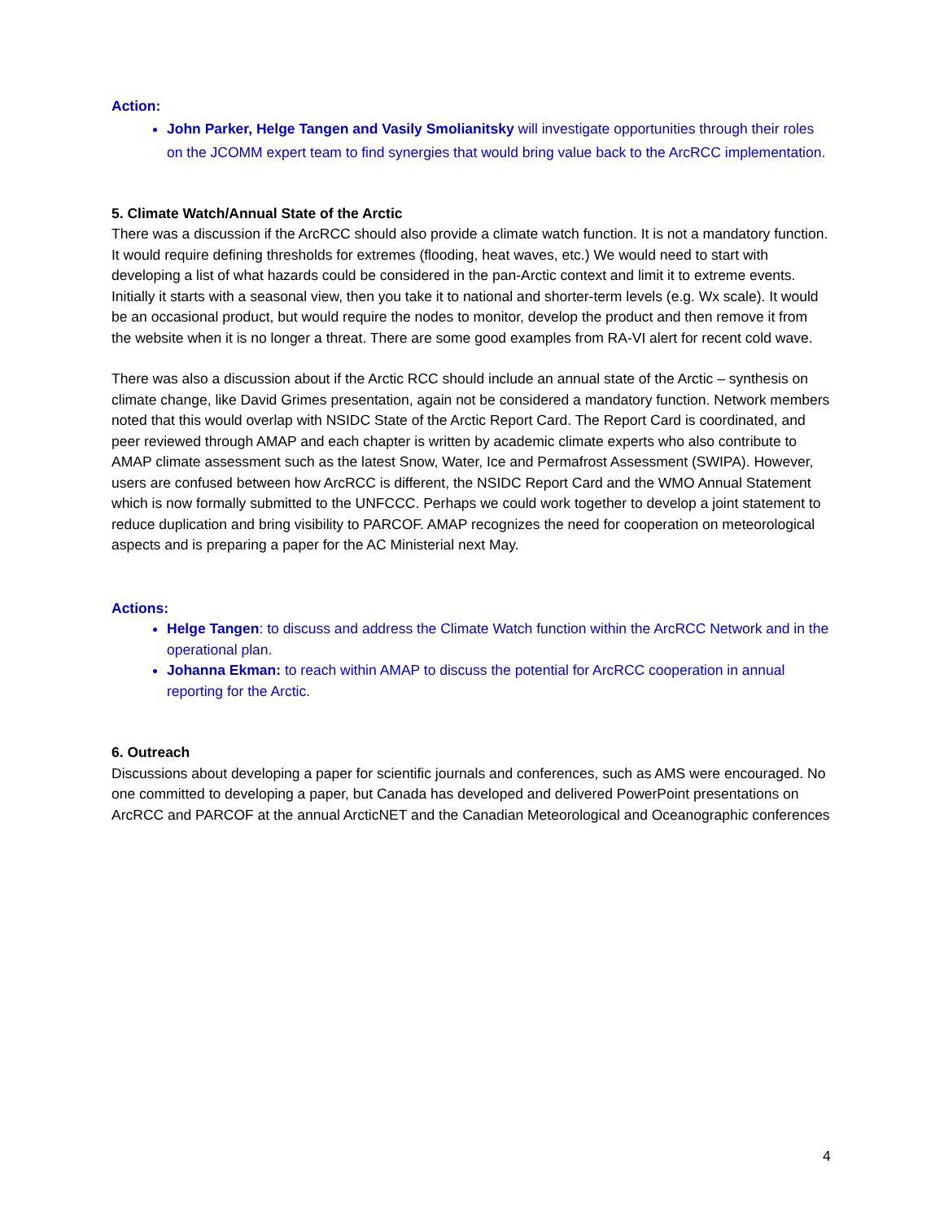Action:
John Parker, Helge Tangen and Vasily Smolianitsky will investigate opportunities through their roles on the JCOMM expert team to find synergies that would bring value back to the ArcRCC implementation.
5. Climate Watch/Annual State of the Arctic
There was a discussion if the ArcRCC should also provide a climate watch function. It is not a mandatory function. It would require defining thresholds for extremes (flooding, heat waves, etc.) We would need to start with developing a list of what hazards could be considered in the pan-Arctic context and limit it to extreme events. Initially it starts with a seasonal view, then you take it to national and shorter-term levels (e.g. Wx scale). It would be an occasional product, but would require the nodes to monitor, develop the product and then remove it from the website when it is no longer a threat. There are some good examples from RA-VI alert for recent cold wave.
There was also a discussion about if the Arctic RCC should include an annual state of the Arctic – synthesis on climate change, like David Grimes presentation, again not be considered a mandatory function. Network members noted that this would overlap with NSIDC State of the Arctic Report Card. The Report Card is coordinated, and peer reviewed through AMAP and each chapter is written by academic climate experts who also contribute to AMAP climate assessment such as the latest Snow, Water, Ice and Permafrost Assessment (SWIPA). However, users are confused between how ArcRCC is different, the NSIDC Report Card and the WMO Annual Statement which is now formally submitted to the UNFCCC. Perhaps we could work together to develop a joint statement to reduce duplication and bring visibility to PARCOF. AMAP recognizes the need for cooperation on meteorological aspects and is preparing a paper for the AC Ministerial next May.
Actions:
Helge Tangen: to discuss and address the Climate Watch function within the ArcRCC Network and in the operational plan.
Johanna Ekman: to reach within AMAP to discuss the potential for ArcRCC cooperation in annual reporting for the Arctic.
6. Outreach
Discussions about developing a paper for scientific journals and conferences, such as AMS were encouraged. No one committed to developing a paper, but Canada has developed and delivered PowerPoint presentations on ArcRCC and PARCOF at the annual ArcticNET and the Canadian Meteorological and Oceanographic conferences
4